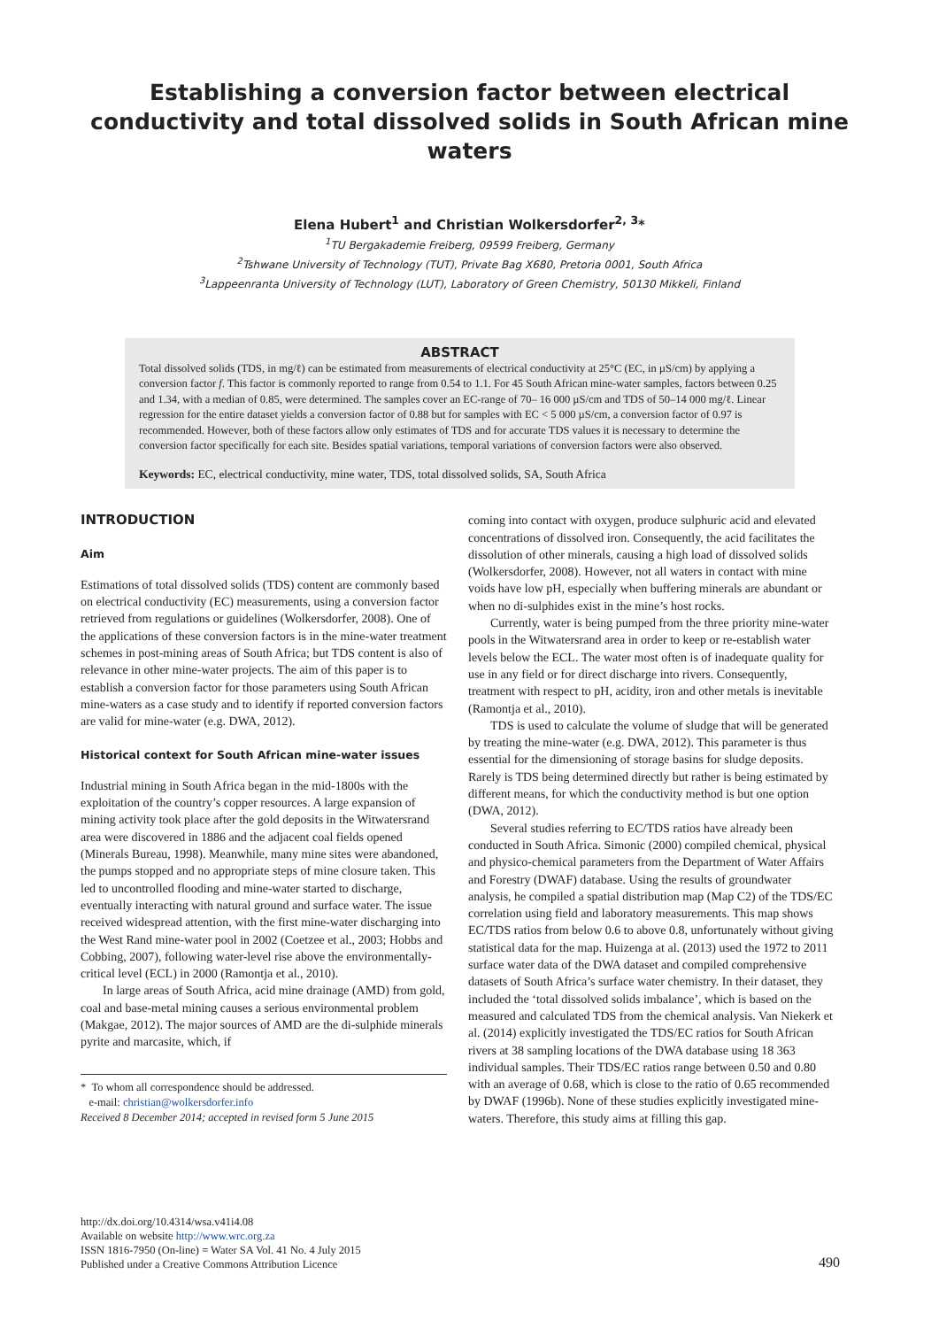Establishing a conversion factor between electrical conductivity and total dissolved solids in South African mine waters
Elena Hubert<sup>1</sup> and Christian Wolkersdorfer<sup>2, 3</sup>*
<sup>1</sup> TU Bergakademie Freiberg, 09599 Freiberg, Germany
<sup>2</sup> Tshwane University of Technology (TUT), Private Bag X680, Pretoria 0001, South Africa
<sup>3</sup> Lappeenranta University of Technology (LUT), Laboratory of Green Chemistry, 50130 Mikkeli, Finland
ABSTRACT
Total dissolved solids (TDS, in mg/ℓ) can be estimated from measurements of electrical conductivity at 25°C (EC, in µS/cm) by applying a conversion factor f. This factor is commonly reported to range from 0.54 to 1.1. For 45 South African mine-water samples, factors between 0.25 and 1.34, with a median of 0.85, were determined. The samples cover an EC-range of 70– 16 000 µS/cm and TDS of 50–14 000 mg/ℓ. Linear regression for the entire dataset yields a conversion factor of 0.88 but for samples with EC < 5 000 µS/cm, a conversion factor of 0.97 is recommended. However, both of these factors allow only estimates of TDS and for accurate TDS values it is necessary to determine the conversion factor specifically for each site. Besides spatial variations, temporal variations of conversion factors were also observed.
Keywords: EC, electrical conductivity, mine water, TDS, total dissolved solids, SA, South Africa
INTRODUCTION
Aim
Estimations of total dissolved solids (TDS) content are commonly based on electrical conductivity (EC) measurements, using a conversion factor retrieved from regulations or guidelines (Wolkersdorfer, 2008). One of the applications of these conversion factors is in the mine-water treatment schemes in post-mining areas of South Africa; but TDS content is also of relevance in other mine-water projects. The aim of this paper is to establish a conversion factor for those parameters using South African mine-waters as a case study and to identify if reported conversion factors are valid for mine-water (e.g. DWA, 2012).
Historical context for South African mine-water issues
Industrial mining in South Africa began in the mid-1800s with the exploitation of the country’s copper resources. A large expansion of mining activity took place after the gold deposits in the Witwatersrand area were discovered in 1886 and the adjacent coal fields opened (Minerals Bureau, 1998). Meanwhile, many mine sites were abandoned, the pumps stopped and no appropriate steps of mine closure taken. This led to uncontrolled flooding and mine-water started to discharge, eventually interacting with natural ground and surface water. The issue received widespread attention, with the first mine-water discharging into the West Rand mine-water pool in 2002 (Coetzee et al., 2003; Hobbs and Cobbing, 2007), following water-level rise above the environmentally-critical level (ECL) in 2000 (Ramontja et al., 2010).
In large areas of South Africa, acid mine drainage (AMD) from gold, coal and base-metal mining causes a serious environmental problem (Makgae, 2012). The major sources of AMD are the di-sulphide minerals pyrite and marcasite, which, if
* To whom all correspondence should be addressed.
e-mail: christian@wolkersdorfer.info
Received 8 December 2014; accepted in revised form 5 June 2015
coming into contact with oxygen, produce sulphuric acid and elevated concentrations of dissolved iron. Consequently, the acid facilitates the dissolution of other minerals, causing a high load of dissolved solids (Wolkersdorfer, 2008). However, not all waters in contact with mine voids have low pH, especially when buffering minerals are abundant or when no di-sulphides exist in the mine’s host rocks.
Currently, water is being pumped from the three priority mine-water pools in the Witwatersrand area in order to keep or re-establish water levels below the ECL. The water most often is of inadequate quality for use in any field or for direct discharge into rivers. Consequently, treatment with respect to pH, acidity, iron and other metals is inevitable (Ramontja et al., 2010).
TDS is used to calculate the volume of sludge that will be generated by treating the mine-water (e.g. DWA, 2012). This parameter is thus essential for the dimensioning of storage basins for sludge deposits. Rarely is TDS being determined directly but rather is being estimated by different means, for which the conductivity method is but one option (DWA, 2012).
Several studies referring to EC/TDS ratios have already been conducted in South Africa. Simonic (2000) compiled chemical, physical and physico-chemical parameters from the Department of Water Affairs and Forestry (DWAF) database. Using the results of groundwater analysis, he compiled a spatial distribution map (Map C2) of the TDS/EC correlation using field and laboratory measurements. This map shows EC/TDS ratios from below 0.6 to above 0.8, unfortunately without giving statistical data for the map. Huizenga at al. (2013) used the 1972 to 2011 surface water data of the DWA dataset and compiled comprehensive datasets of South Africa’s surface water chemistry. In their dataset, they included the ‘total dissolved solids imbalance’, which is based on the measured and calculated TDS from the chemical analysis. Van Niekerk et al. (2014) explicitly investigated the TDS/EC ratios for South African rivers at 38 sampling locations of the DWA database using 18 363 individual samples. Their TDS/EC ratios range between 0.50 and 0.80 with an average of 0.68, which is close to the ratio of 0.65 recommended by DWAF (1996b). None of these studies explicitly investigated mine-waters. Therefore, this study aims at filling this gap.
http://dx.doi.org/10.4314/wsa.v41i4.08
Available on website http://www.wrc.org.za
ISSN 1816-7950 (On-line) = Water SA Vol. 41 No. 4 July 2015
Published under a Creative Commons Attribution Licence
490